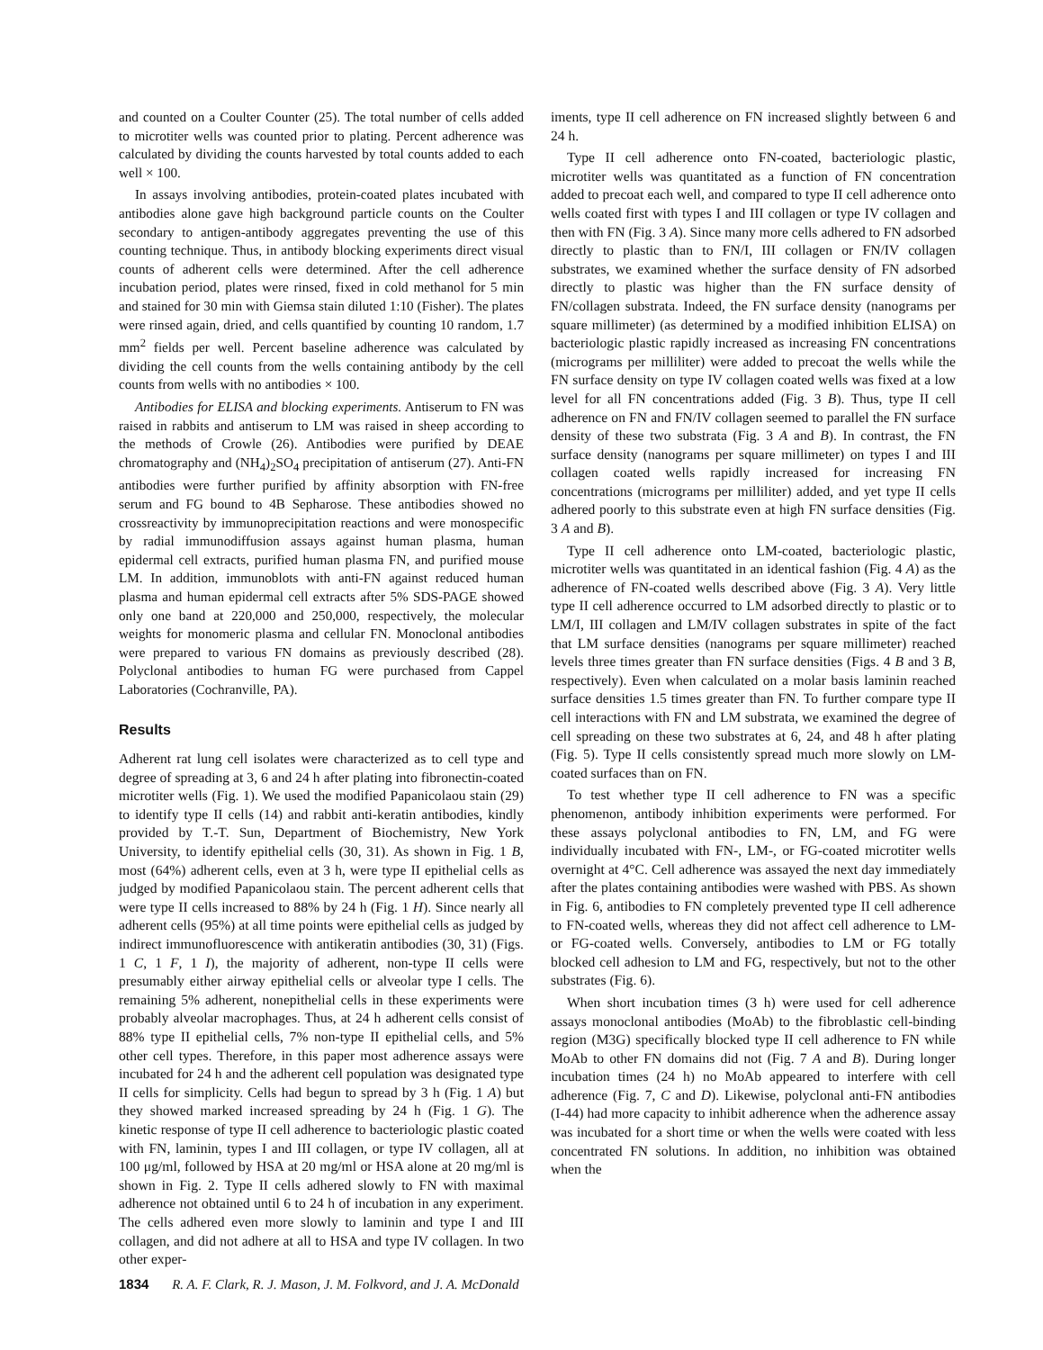and counted on a Coulter Counter (25). The total number of cells added to microtiter wells was counted prior to plating. Percent adherence was calculated by dividing the counts harvested by total counts added to each well × 100.
In assays involving antibodies, protein-coated plates incubated with antibodies alone gave high background particle counts on the Coulter secondary to antigen-antibody aggregates preventing the use of this counting technique. Thus, in antibody blocking experiments direct visual counts of adherent cells were determined. After the cell adherence incubation period, plates were rinsed, fixed in cold methanol for 5 min and stained for 30 min with Giemsa stain diluted 1:10 (Fisher). The plates were rinsed again, dried, and cells quantified by counting 10 random, 1.7 mm<sup>2</sup> fields per well. Percent baseline adherence was calculated by dividing the cell counts from the wells containing antibody by the cell counts from wells with no antibodies × 100.
Antibodies for ELISA and blocking experiments. Antiserum to FN was raised in rabbits and antiserum to LM was raised in sheep according to the methods of Crowle (26). Antibodies were purified by DEAE chromatography and (NH<sub>4</sub>)<sub>2</sub>SO<sub>4</sub> precipitation of antiserum (27). Anti-FN antibodies were further purified by affinity absorption with FN-free serum and FG bound to 4B Sepharose. These antibodies showed no crossreactivity by immunoprecipitation reactions and were monospecific by radial immunodiffusion assays against human plasma, human epidermal cell extracts, purified human plasma FN, and purified mouse LM. In addition, immunoblots with anti-FN against reduced human plasma and human epidermal cell extracts after 5% SDS-PAGE showed only one band at 220,000 and 250,000, respectively, the molecular weights for monomeric plasma and cellular FN. Monoclonal antibodies were prepared to various FN domains as previously described (28). Polyclonal antibodies to human FG were purchased from Cappel Laboratories (Cochranville, PA).
Results
Adherent rat lung cell isolates were characterized as to cell type and degree of spreading at 3, 6 and 24 h after plating into fibronectin-coated microtiter wells (Fig. 1). We used the modified Papanicolaou stain (29) to identify type II cells (14) and rabbit anti-keratin antibodies, kindly provided by T.-T. Sun, Department of Biochemistry, New York University, to identify epithelial cells (30, 31). As shown in Fig. 1 B, most (64%) adherent cells, even at 3 h, were type II epithelial cells as judged by modified Papanicolaou stain. The percent adherent cells that were type II cells increased to 88% by 24 h (Fig. 1 H). Since nearly all adherent cells (95%) at all time points were epithelial cells as judged by indirect immunofluorescence with antikeratin antibodies (30, 31) (Figs. 1 C, 1 F, 1 I), the majority of adherent, non-type II cells were presumably either airway epithelial cells or alveolar type I cells. The remaining 5% adherent, nonepithelial cells in these experiments were probably alveolar macrophages. Thus, at 24 h adherent cells consist of 88% type II epithelial cells, 7% non-type II epithelial cells, and 5% other cell types. Therefore, in this paper most adherence assays were incubated for 24 h and the adherent cell population was designated type II cells for simplicity. Cells had begun to spread by 3 h (Fig. 1 A) but they showed marked increased spreading by 24 h (Fig. 1 G). The kinetic response of type II cell adherence to bacteriologic plastic coated with FN, laminin, types I and III collagen, or type IV collagen, all at 100 μg/ml, followed by HSA at 20 mg/ml or HSA alone at 20 mg/ml is shown in Fig. 2. Type II cells adhered slowly to FN with maximal adherence not obtained until 6 to 24 h of incubation in any experiment. The cells adhered even more slowly to laminin and type I and III collagen, and did not adhere at all to HSA and type IV collagen. In two other exper-
iments, type II cell adherence on FN increased slightly between 6 and 24 h.
Type II cell adherence onto FN-coated, bacteriologic plastic, microtiter wells was quantitated as a function of FN concentration added to precoat each well, and compared to type II cell adherence onto wells coated first with types I and III collagen or type IV collagen and then with FN (Fig. 3 A). Since many more cells adhered to FN adsorbed directly to plastic than to FN/I, III collagen or FN/IV collagen substrates, we examined whether the surface density of FN adsorbed directly to plastic was higher than the FN surface density of FN/collagen substrata. Indeed, the FN surface density (nanograms per square millimeter) (as determined by a modified inhibition ELISA) on bacteriologic plastic rapidly increased as increasing FN concentrations (micrograms per milliliter) were added to precoat the wells while the FN surface density on type IV collagen coated wells was fixed at a low level for all FN concentrations added (Fig. 3 B). Thus, type II cell adherence on FN and FN/IV collagen seemed to parallel the FN surface density of these two substrata (Fig. 3 A and B). In contrast, the FN surface density (nanograms per square millimeter) on types I and III collagen coated wells rapidly increased for increasing FN concentrations (micrograms per milliliter) added, and yet type II cells adhered poorly to this substrate even at high FN surface densities (Fig. 3 A and B).
Type II cell adherence onto LM-coated, bacteriologic plastic, microtiter wells was quantitated in an identical fashion (Fig. 4 A) as the adherence of FN-coated wells described above (Fig. 3 A). Very little type II cell adherence occurred to LM adsorbed directly to plastic or to LM/I, III collagen and LM/IV collagen substrates in spite of the fact that LM surface densities (nanograms per square millimeter) reached levels three times greater than FN surface densities (Figs. 4 B and 3 B, respectively). Even when calculated on a molar basis laminin reached surface densities 1.5 times greater than FN. To further compare type II cell interactions with FN and LM substrata, we examined the degree of cell spreading on these two substrates at 6, 24, and 48 h after plating (Fig. 5). Type II cells consistently spread much more slowly on LM-coated surfaces than on FN.
To test whether type II cell adherence to FN was a specific phenomenon, antibody inhibition experiments were performed. For these assays polyclonal antibodies to FN, LM, and FG were individually incubated with FN-, LM-, or FG-coated microtiter wells overnight at 4°C. Cell adherence was assayed the next day immediately after the plates containing antibodies were washed with PBS. As shown in Fig. 6, antibodies to FN completely prevented type II cell adherence to FN-coated wells, whereas they did not affect cell adherence to LM- or FG-coated wells. Conversely, antibodies to LM or FG totally blocked cell adhesion to LM and FG, respectively, but not to the other substrates (Fig. 6).
When short incubation times (3 h) were used for cell adherence assays monoclonal antibodies (MoAb) to the fibroblastic cell-binding region (M3G) specifically blocked type II cell adherence to FN while MoAb to other FN domains did not (Fig. 7 A and B). During longer incubation times (24 h) no MoAb appeared to interfere with cell adherence (Fig. 7, C and D). Likewise, polyclonal anti-FN antibodies (I-44) had more capacity to inhibit adherence when the adherence assay was incubated for a short time or when the wells were coated with less concentrated FN solutions. In addition, no inhibition was obtained when the
1834 R. A. F. Clark, R. J. Mason, J. M. Folkvord, and J. A. McDonald